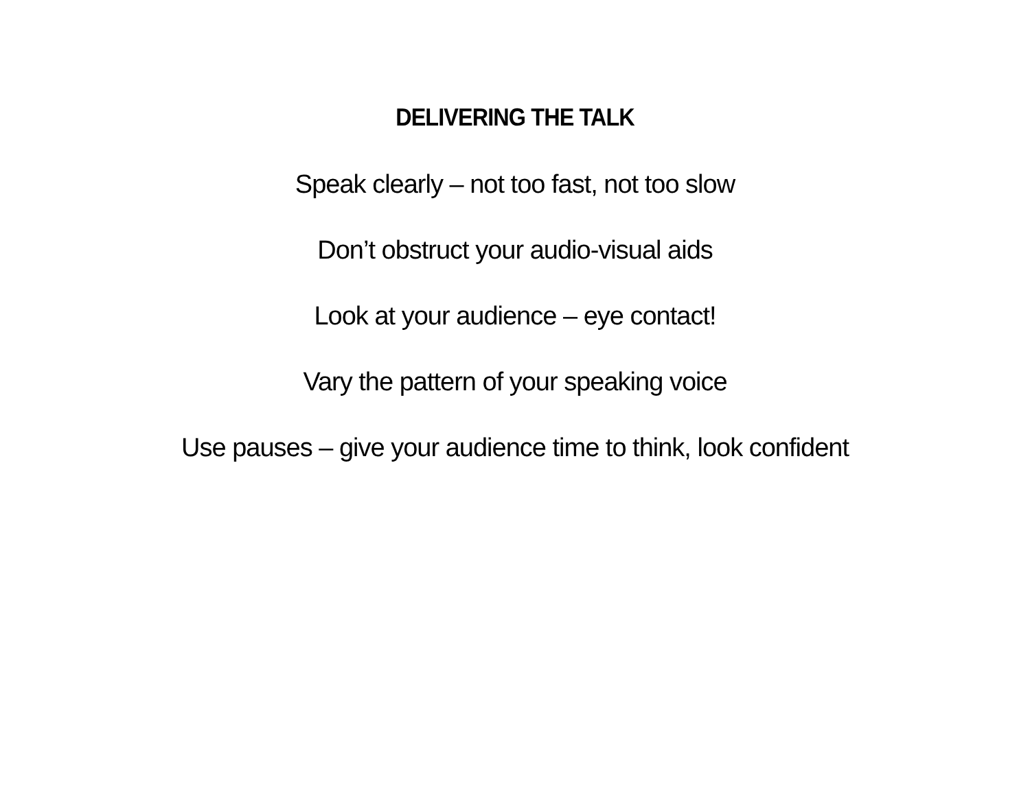DELIVERING THE TALK
Speak clearly – not too fast, not too slow
Don’t obstruct your audio-visual aids
Look at your audience – eye contact!
Vary the pattern of your speaking voice
Use pauses – give your audience time to think, look confident